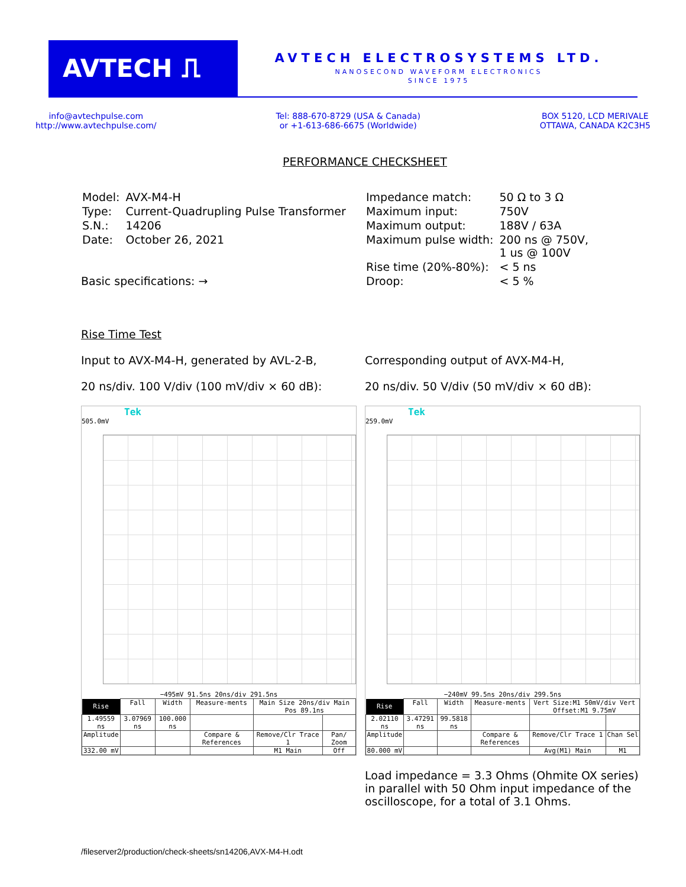AVTECH ⎍
AVTECH ELECTROSYSTEMS LTD.
NANOSECOND WAVEFORM ELECTRONICS
SINCE 1975
info@avtechpulse.com
http://www.avtechpulse.com/
Tel: 888-670-8729 (USA & Canada)
or +1-613-686-6675 (Worldwide)
BOX 5120, LCD MERIVALE
OTTAWA, CANADA K2C3H5
PERFORMANCE CHECKSHEET
| Model: | AVX-M4-H |
| Type: | Current-Quadrupling Pulse Transformer |
| S.N.: | 14206 |
| Date: | October 26, 2021 |
Basic specifications: →
| Impedance match: | 50 Ω to 3 Ω |
| Maximum input: | 750V |
| Maximum output: | 188V / 63A |
| Maximum pulse width: | 200 ns @ 750V, 1 us @ 100V |
| Rise time (20%-80%): | < 5 ns |
| Droop: | < 5 % |
Rise Time Test
Input to AVX-M4-H, generated by AVL-2-B,
20 ns/div. 100 V/div (100 mV/div × 60 dB):
Tek
505.0mV
| −495mV 91.5ns 20ns/div 291.5ns | | | | | |
| Rise | Fall | Width | Measure-ments | Main Size 20ns/div Main Pos 89.1ns | |
| 1.49559 ns | 3.07969 ns | 100.000 ns | | | |
| Amplitude | | | Compare & References | Remove/Clr Trace 1 | Pan/ Zoom |
| 332.00 mV | | | | M1 Main | Off |
Corresponding output of AVX-M4-H,
20 ns/div. 50 V/div (50 mV/div × 60 dB):
Tek
259.0mV
| −240mV 99.5ns 20ns/div 299.5ns | | | | | |
| Rise | Fall | Width | Measure-ments | Vert Size:M1 50mV/div Vert Offset:M1 9.75mV | |
| 2.02110 ns | 3.47291 ns | 99.5818 ns | | | |
| Amplitude | | | Compare & References | Remove/Clr Trace 1 | Chan Sel |
| 80.000 mV | | | | Avg(M1) Main | M1 |
Load impedance = 3.3 Ohms (Ohmite OX series) in parallel with 50 Ohm input impedance of the oscilloscope, for a total of 3.1 Ohms.
/fileserver2/production/check-sheets/sn14206,AVX-M4-H.odt